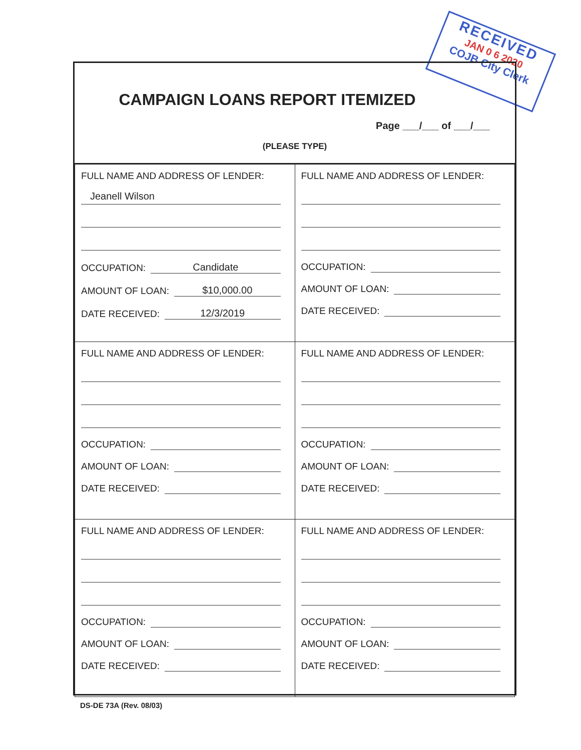RECEIVED
JAN 0 6 2020
COJB City Clerk
CAMPAIGN LOANS REPORT ITEMIZED
Page ___/___ of ___/___
(PLEASE TYPE)
| FULL NAME AND ADDRESS OF LENDER: Jeanell Wilson OCCUPATION: Candidate AMOUNT OF LOAN: $10,000.00 DATE RECEIVED: 12/3/2019 | FULL NAME AND ADDRESS OF LENDER: OCCUPATION: AMOUNT OF LOAN: DATE RECEIVED: |
| FULL NAME AND ADDRESS OF LENDER: OCCUPATION: AMOUNT OF LOAN: DATE RECEIVED: | FULL NAME AND ADDRESS OF LENDER: OCCUPATION: AMOUNT OF LOAN: DATE RECEIVED: |
| FULL NAME AND ADDRESS OF LENDER: OCCUPATION: AMOUNT OF LOAN: DATE RECEIVED: | FULL NAME AND ADDRESS OF LENDER: OCCUPATION: AMOUNT OF LOAN: DATE RECEIVED: |
DS-DE 73A (Rev. 08/03)